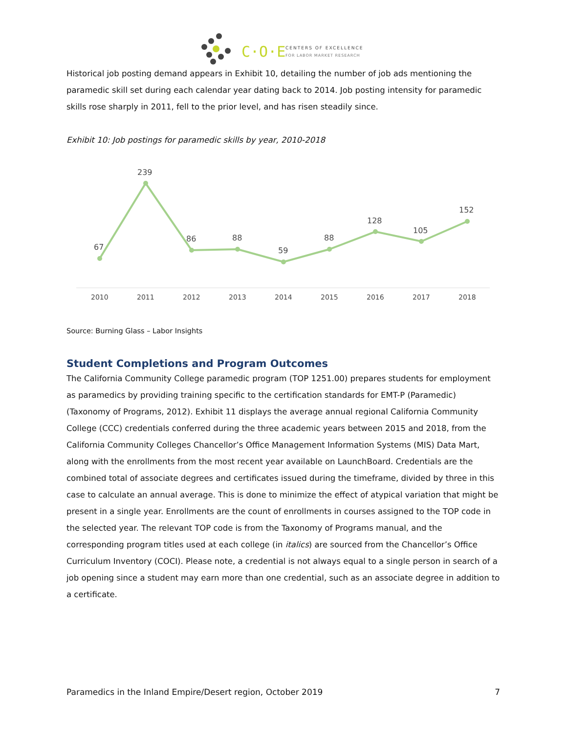C·O·E
CENTERS OF EXCELLENCE
FOR LABOR MARKET RESEARCH
Historical job posting demand appears in Exhibit 10, detailing the number of job ads mentioning the paramedic skill set during each calendar year dating back to 2014. Job posting intensity for paramedic skills rose sharply in 2011, fell to the prior level, and has risen steadily since.
Exhibit 10: Job postings for paramedic skills by year, 2010-2018
67
239
86
88
59
88
128
105
152
2010
2011
2012
2013
2014
2015
2016
2017
2018
Source: Burning Glass – Labor Insights
Student Completions and Program Outcomes
The California Community College paramedic program (TOP 1251.00) prepares students for employment as paramedics by providing training specific to the certification standards for EMT-P (Paramedic) (Taxonomy of Programs, 2012). Exhibit 11 displays the average annual regional California Community College (CCC) credentials conferred during the three academic years between 2015 and 2018, from the California Community Colleges Chancellor’s Office Management Information Systems (MIS) Data Mart, along with the enrollments from the most recent year available on LaunchBoard. Credentials are the combined total of associate degrees and certificates issued during the timeframe, divided by three in this case to calculate an annual average. This is done to minimize the effect of atypical variation that might be present in a single year. Enrollments are the count of enrollments in courses assigned to the TOP code in the selected year. The relevant TOP code is from the Taxonomy of Programs manual, and the corresponding program titles used at each college (in italics) are sourced from the Chancellor’s Office Curriculum Inventory (COCI). Please note, a credential is not always equal to a single person in search of a job opening since a student may earn more than one credential, such as an associate degree in addition to a certificate.
Paramedics in the Inland Empire/Desert region, October 2019 7